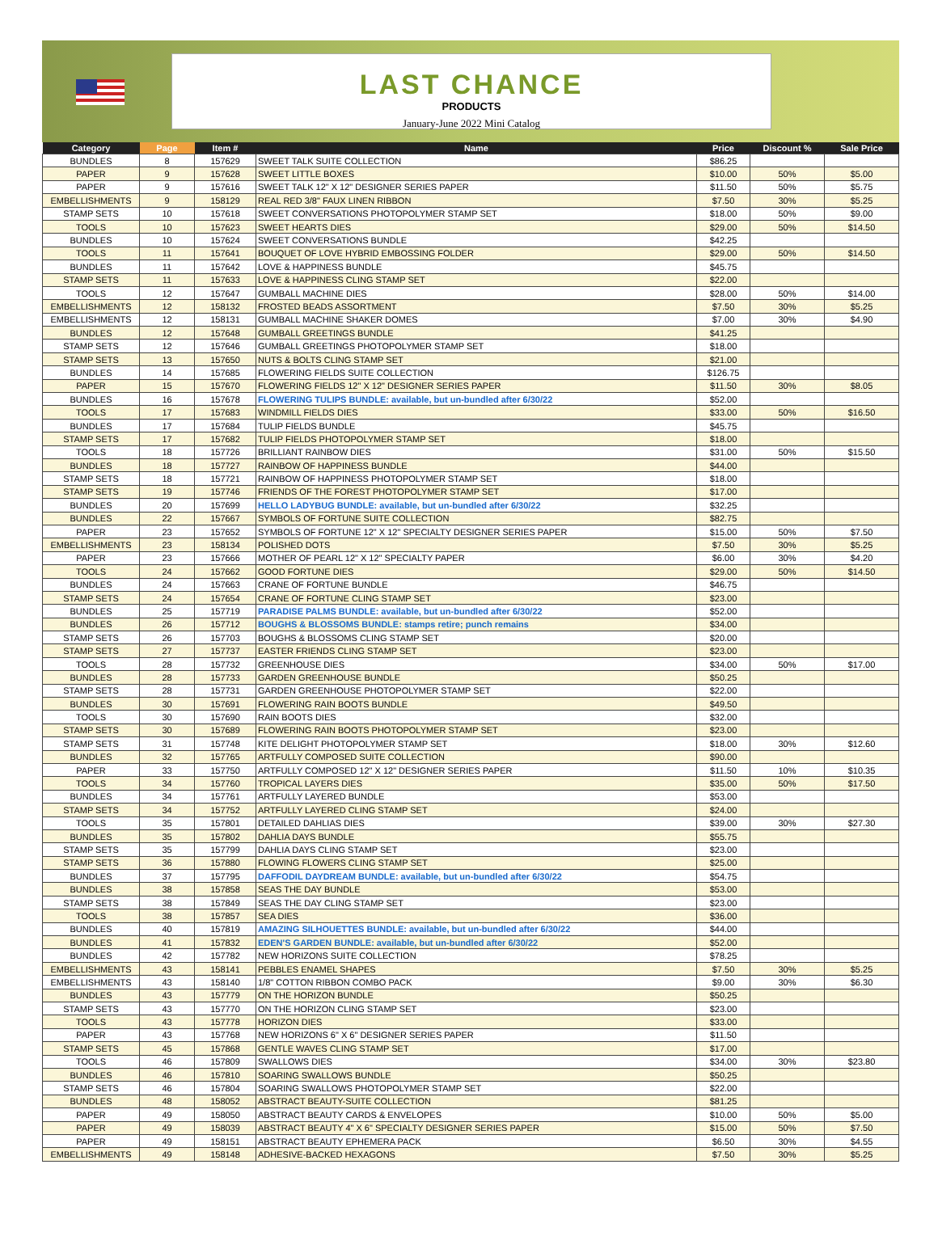LAST CHANCE
PRODUCTS
January-June 2022 Mini Catalog
| Category | Page | Item # | Name | Price | Discount % | Sale Price |
| --- | --- | --- | --- | --- | --- | --- |
| BUNDLES | 8 | 157629 | SWEET TALK SUITE COLLECTION | $86.25 | | |
| PAPER | 9 | 157628 | SWEET LITTLE BOXES | $10.00 | 50% | $5.00 |
| PAPER | 9 | 157616 | SWEET TALK 12" X 12" DESIGNER SERIES PAPER | $11.50 | 50% | $5.75 |
| EMBELLISHMENTS | 9 | 158129 | REAL RED 3/8" FAUX LINEN RIBBON | $7.50 | 30% | $5.25 |
| STAMP SETS | 10 | 157618 | SWEET CONVERSATIONS PHOTOPOLYMER STAMP SET | $18.00 | 50% | $9.00 |
| TOOLS | 10 | 157623 | SWEET HEARTS DIES | $29.00 | 50% | $14.50 |
| BUNDLES | 10 | 157624 | SWEET CONVERSATIONS BUNDLE | $42.25 | | |
| TOOLS | 11 | 157641 | BOUQUET OF LOVE HYBRID EMBOSSING FOLDER | $29.00 | 50% | $14.50 |
| BUNDLES | 11 | 157642 | LOVE & HAPPINESS BUNDLE | $45.75 | | |
| STAMP SETS | 11 | 157633 | LOVE & HAPPINESS CLING STAMP SET | $22.00 | | |
| TOOLS | 12 | 157647 | GUMBALL MACHINE DIES | $28.00 | 50% | $14.00 |
| EMBELLISHMENTS | 12 | 158132 | FROSTED BEADS ASSORTMENT | $7.50 | 30% | $5.25 |
| EMBELLISHMENTS | 12 | 158131 | GUMBALL MACHINE SHAKER DOMES | $7.00 | 30% | $4.90 |
| BUNDLES | 12 | 157648 | GUMBALL GREETINGS BUNDLE | $41.25 | | |
| STAMP SETS | 12 | 157646 | GUMBALL GREETINGS PHOTOPOLYMER STAMP SET | $18.00 | | |
| STAMP SETS | 13 | 157650 | NUTS & BOLTS CLING STAMP SET | $21.00 | | |
| BUNDLES | 14 | 157685 | FLOWERING FIELDS SUITE COLLECTION | $126.75 | | |
| PAPER | 15 | 157670 | FLOWERING FIELDS 12" X 12" DESIGNER SERIES PAPER | $11.50 | 30% | $8.05 |
| BUNDLES | 16 | 157678 | FLOWERING TULIPS BUNDLE: available, but un-bundled after 6/30/22 | $52.00 | | |
| TOOLS | 17 | 157683 | WINDMILL FIELDS DIES | $33.00 | 50% | $16.50 |
| BUNDLES | 17 | 157684 | TULIP FIELDS BUNDLE | $45.75 | | |
| STAMP SETS | 17 | 157682 | TULIP FIELDS PHOTOPOLYMER STAMP SET | $18.00 | | |
| TOOLS | 18 | 157726 | BRILLIANT RAINBOW DIES | $31.00 | 50% | $15.50 |
| BUNDLES | 18 | 157727 | RAINBOW OF HAPPINESS BUNDLE | $44.00 | | |
| STAMP SETS | 18 | 157721 | RAINBOW OF HAPPINESS PHOTOPOLYMER STAMP SET | $18.00 | | |
| STAMP SETS | 19 | 157746 | FRIENDS OF THE FOREST PHOTOPOLYMER STAMP SET | $17.00 | | |
| BUNDLES | 20 | 157699 | HELLO LADYBUG BUNDLE: available, but un-bundled after 6/30/22 | $32.25 | | |
| BUNDLES | 22 | 157667 | SYMBOLS OF FORTUNE SUITE COLLECTION | $82.75 | | |
| PAPER | 23 | 157652 | SYMBOLS OF FORTUNE 12" X 12" SPECIALTY DESIGNER SERIES PAPER | $15.00 | 50% | $7.50 |
| EMBELLISHMENTS | 23 | 158134 | POLISHED DOTS | $7.50 | 30% | $5.25 |
| PAPER | 23 | 157666 | MOTHER OF PEARL 12" X 12" SPECIALTY PAPER | $6.00 | 30% | $4.20 |
| TOOLS | 24 | 157662 | GOOD FORTUNE DIES | $29.00 | 50% | $14.50 |
| BUNDLES | 24 | 157663 | CRANE OF FORTUNE BUNDLE | $46.75 | | |
| STAMP SETS | 24 | 157654 | CRANE OF FORTUNE CLING STAMP SET | $23.00 | | |
| BUNDLES | 25 | 157719 | PARADISE PALMS BUNDLE: available, but un-bundled after 6/30/22 | $52.00 | | |
| BUNDLES | 26 | 157712 | BOUGHS & BLOSSOMS BUNDLE: stamps retire; punch remains | $34.00 | | |
| STAMP SETS | 26 | 157703 | BOUGHS & BLOSSOMS CLING STAMP SET | $20.00 | | |
| STAMP SETS | 27 | 157737 | EASTER FRIENDS CLING STAMP SET | $23.00 | | |
| TOOLS | 28 | 157732 | GREENHOUSE DIES | $34.00 | 50% | $17.00 |
| BUNDLES | 28 | 157733 | GARDEN GREENHOUSE BUNDLE | $50.25 | | |
| STAMP SETS | 28 | 157731 | GARDEN GREENHOUSE PHOTOPOLYMER STAMP SET | $22.00 | | |
| BUNDLES | 30 | 157691 | FLOWERING RAIN BOOTS BUNDLE | $49.50 | | |
| TOOLS | 30 | 157690 | RAIN BOOTS DIES | $32.00 | | |
| STAMP SETS | 30 | 157689 | FLOWERING RAIN BOOTS PHOTOPOLYMER STAMP SET | $23.00 | | |
| STAMP SETS | 31 | 157748 | KITE DELIGHT PHOTOPOLYMER STAMP SET | $18.00 | 30% | $12.60 |
| BUNDLES | 32 | 157765 | ARTFULLY COMPOSED SUITE COLLECTION | $90.00 | | |
| PAPER | 33 | 157750 | ARTFULLY COMPOSED 12" X 12" DESIGNER SERIES PAPER | $11.50 | 10% | $10.35 |
| TOOLS | 34 | 157760 | TROPICAL LAYERS DIES | $35.00 | 50% | $17.50 |
| BUNDLES | 34 | 157761 | ARTFULLY LAYERED BUNDLE | $53.00 | | |
| STAMP SETS | 34 | 157752 | ARTFULLY LAYERED CLING STAMP SET | $24.00 | | |
| TOOLS | 35 | 157801 | DETAILED DAHLIAS DIES | $39.00 | 30% | $27.30 |
| BUNDLES | 35 | 157802 | DAHLIA DAYS BUNDLE | $55.75 | | |
| STAMP SETS | 35 | 157799 | DAHLIA DAYS CLING STAMP SET | $23.00 | | |
| STAMP SETS | 36 | 157880 | FLOWING FLOWERS CLING STAMP SET | $25.00 | | |
| BUNDLES | 37 | 157795 | DAFFODIL DAYDREAM BUNDLE: available, but un-bundled after 6/30/22 | $54.75 | | |
| BUNDLES | 38 | 157858 | SEAS THE DAY BUNDLE | $53.00 | | |
| STAMP SETS | 38 | 157849 | SEAS THE DAY CLING STAMP SET | $23.00 | | |
| TOOLS | 38 | 157857 | SEA DIES | $36.00 | | |
| BUNDLES | 40 | 157819 | AMAZING SILHOUETTES BUNDLE: available, but un-bundled after 6/30/22 | $44.00 | | |
| BUNDLES | 41 | 157832 | EDEN'S GARDEN BUNDLE: available, but un-bundled after 6/30/22 | $52.00 | | |
| BUNDLES | 42 | 157782 | NEW HORIZONS SUITE COLLECTION | $78.25 | | |
| EMBELLISHMENTS | 43 | 158141 | PEBBLES ENAMEL SHAPES | $7.50 | 30% | $5.25 |
| EMBELLISHMENTS | 43 | 158140 | 1/8" COTTON RIBBON COMBO PACK | $9.00 | 30% | $6.30 |
| BUNDLES | 43 | 157779 | ON THE HORIZON BUNDLE | $50.25 | | |
| STAMP SETS | 43 | 157770 | ON THE HORIZON CLING STAMP SET | $23.00 | | |
| TOOLS | 43 | 157778 | HORIZON DIES | $33.00 | | |
| PAPER | 43 | 157768 | NEW HORIZONS 6" X 6" DESIGNER SERIES PAPER | $11.50 | | |
| STAMP SETS | 45 | 157868 | GENTLE WAVES CLING STAMP SET | $17.00 | | |
| TOOLS | 46 | 157809 | SWALLOWS DIES | $34.00 | 30% | $23.80 |
| BUNDLES | 46 | 157810 | SOARING SWALLOWS BUNDLE | $50.25 | | |
| STAMP SETS | 46 | 157804 | SOARING SWALLOWS PHOTOPOLYMER STAMP SET | $22.00 | | |
| BUNDLES | 48 | 158052 | ABSTRACT BEAUTY-SUITE COLLECTION | $81.25 | | |
| PAPER | 49 | 158050 | ABSTRACT BEAUTY CARDS & ENVELOPES | $10.00 | 50% | $5.00 |
| PAPER | 49 | 158039 | ABSTRACT BEAUTY 4" X 6" SPECIALTY DESIGNER SERIES PAPER | $15.00 | 50% | $7.50 |
| PAPER | 49 | 158151 | ABSTRACT BEAUTY EPHEMERA PACK | $6.50 | 30% | $4.55 |
| EMBELLISHMENTS | 49 | 158148 | ADHESIVE-BACKED HEXAGONS | $7.50 | 30% | $5.25 |